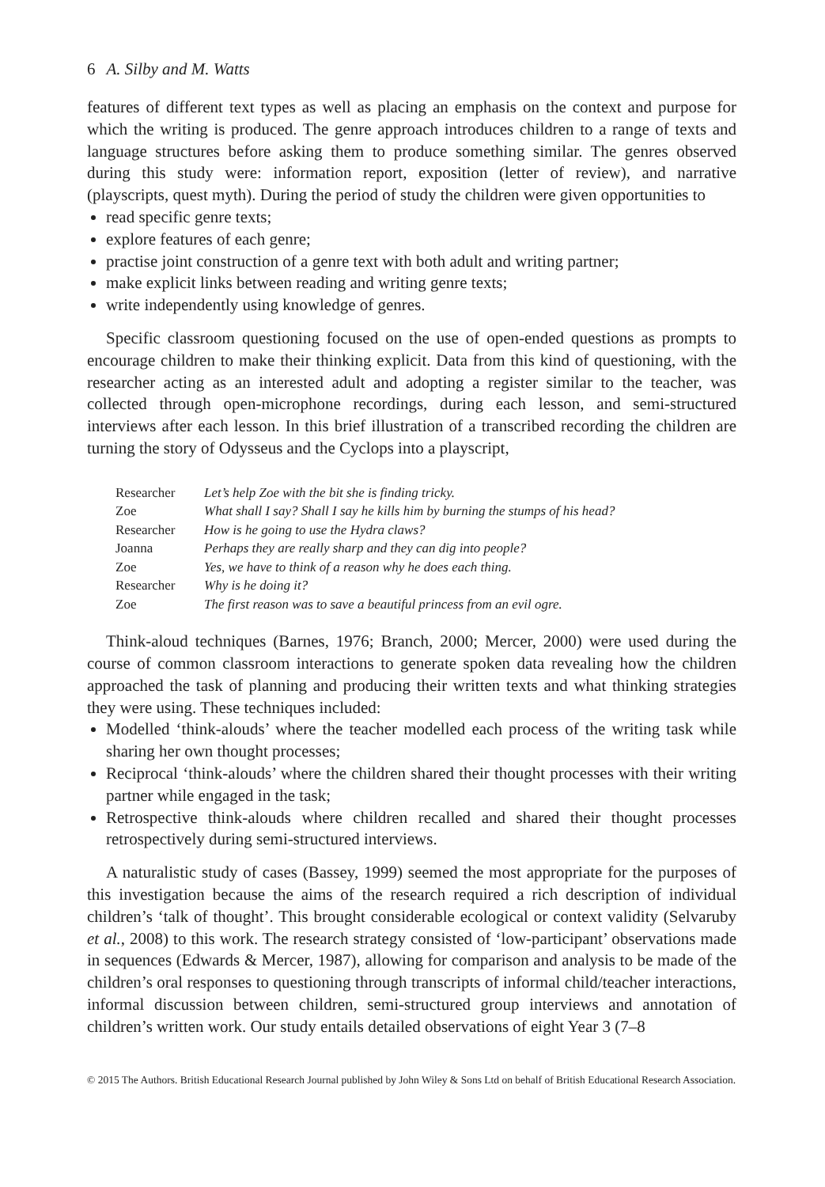6 A. Silby and M. Watts
features of different text types as well as placing an emphasis on the context and purpose for which the writing is produced. The genre approach introduces children to a range of texts and language structures before asking them to produce something similar. The genres observed during this study were: information report, exposition (letter of review), and narrative (playscripts, quest myth). During the period of study the children were given opportunities to
read specific genre texts;
explore features of each genre;
practise joint construction of a genre text with both adult and writing partner;
make explicit links between reading and writing genre texts;
write independently using knowledge of genres.
Specific classroom questioning focused on the use of open-ended questions as prompts to encourage children to make their thinking explicit. Data from this kind of questioning, with the researcher acting as an interested adult and adopting a register similar to the teacher, was collected through open-microphone recordings, during each lesson, and semi-structured interviews after each lesson. In this brief illustration of a transcribed recording the children are turning the story of Odysseus and the Cyclops into a playscript,
| Researcher | Let’s help Zoe with the bit she is finding tricky. |
| Zoe | What shall I say? Shall I say he kills him by burning the stumps of his head? |
| Researcher | How is he going to use the Hydra claws? |
| Joanna | Perhaps they are really sharp and they can dig into people? |
| Zoe | Yes, we have to think of a reason why he does each thing. |
| Researcher | Why is he doing it? |
| Zoe | The first reason was to save a beautiful princess from an evil ogre. |
Think-aloud techniques (Barnes, 1976; Branch, 2000; Mercer, 2000) were used during the course of common classroom interactions to generate spoken data revealing how the children approached the task of planning and producing their written texts and what thinking strategies they were using. These techniques included:
Modelled ‘think-alouds’ where the teacher modelled each process of the writing task while sharing her own thought processes;
Reciprocal ‘think-alouds’ where the children shared their thought processes with their writing partner while engaged in the task;
Retrospective think-alouds where children recalled and shared their thought processes retrospectively during semi-structured interviews.
A naturalistic study of cases (Bassey, 1999) seemed the most appropriate for the purposes of this investigation because the aims of the research required a rich description of individual children’s ‘talk of thought’. This brought considerable ecological or context validity (Selvaruby et al., 2008) to this work. The research strategy consisted of ‘low-participant’ observations made in sequences (Edwards & Mercer, 1987), allowing for comparison and analysis to be made of the children’s oral responses to questioning through transcripts of informal child/teacher interactions, informal discussion between children, semi-structured group interviews and annotation of children’s written work. Our study entails detailed observations of eight Year 3 (7–8
© 2015 The Authors. British Educational Research Journal published by John Wiley & Sons Ltd on behalf of British Educational Research Association.